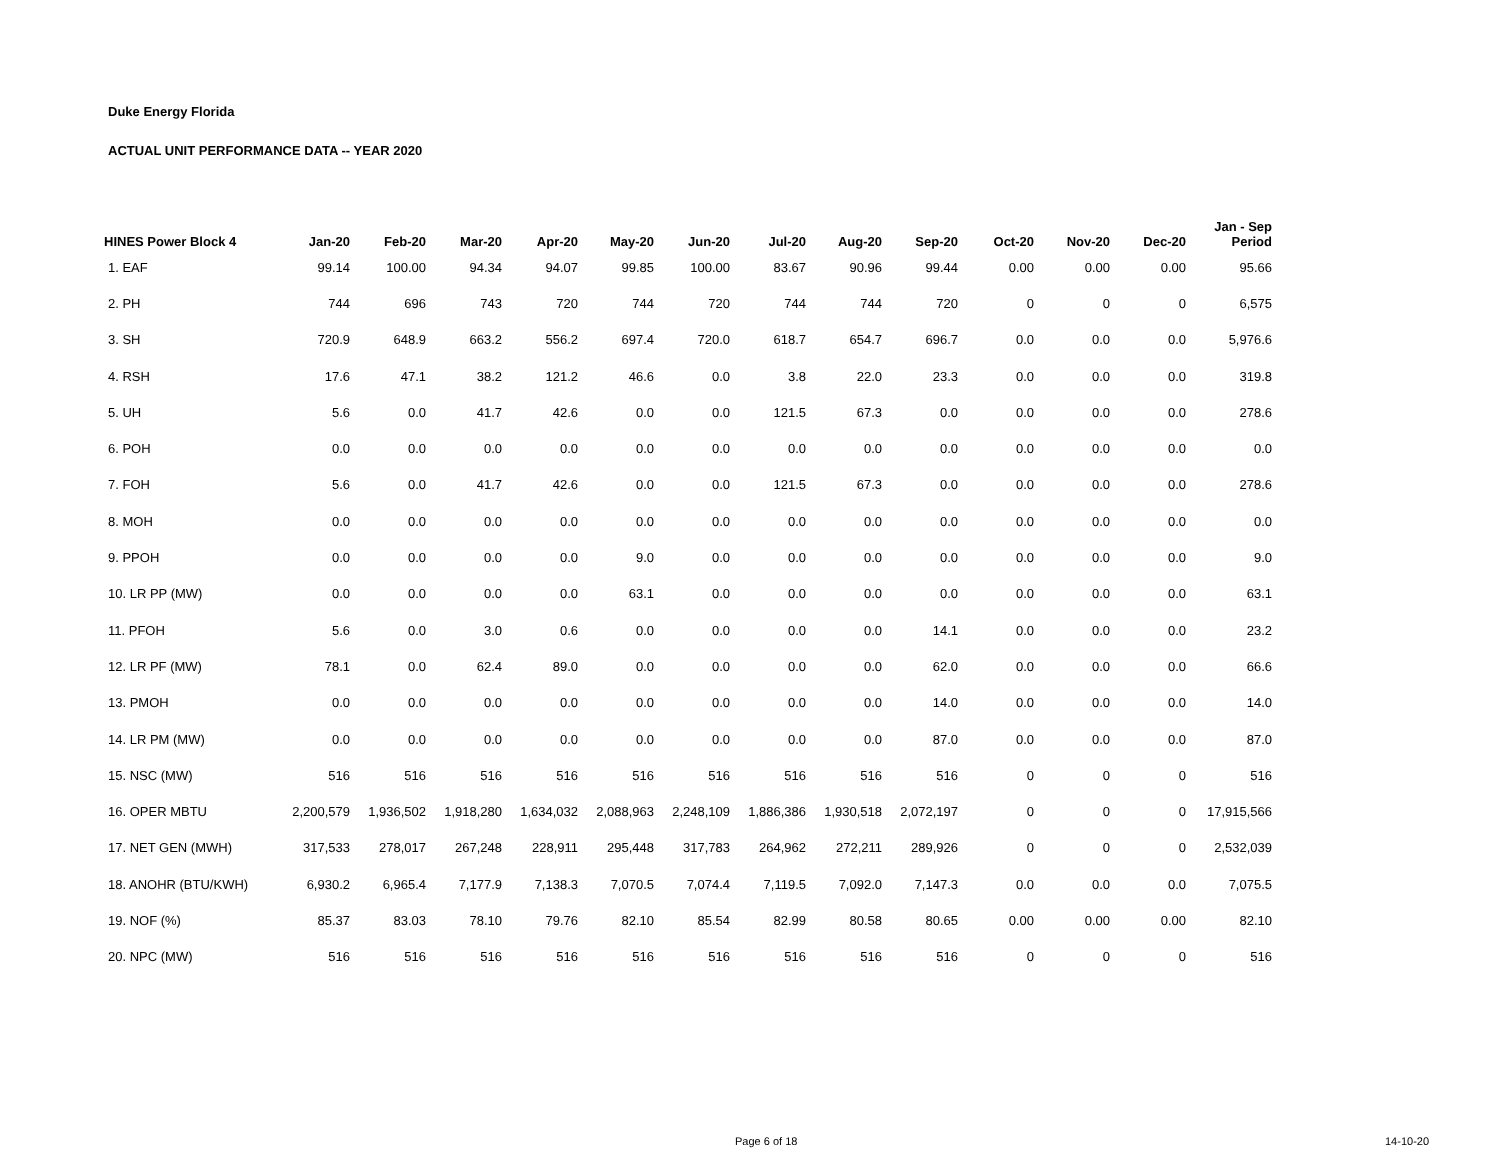Duke Energy Florida
ACTUAL UNIT PERFORMANCE DATA -- YEAR 2020
| HINES Power Block 4 | Jan-20 | Feb-20 | Mar-20 | Apr-20 | May-20 | Jun-20 | Jul-20 | Aug-20 | Sep-20 | Oct-20 | Nov-20 | Dec-20 | Jan - Sep Period |
| --- | --- | --- | --- | --- | --- | --- | --- | --- | --- | --- | --- | --- | --- |
| 1. EAF | 99.14 | 100.00 | 94.34 | 94.07 | 99.85 | 100.00 | 83.67 | 90.96 | 99.44 | 0.00 | 0.00 | 0.00 | 95.66 |
| 2. PH | 744 | 696 | 743 | 720 | 744 | 720 | 744 | 744 | 720 | 0 | 0 | 0 | 6,575 |
| 3. SH | 720.9 | 648.9 | 663.2 | 556.2 | 697.4 | 720.0 | 618.7 | 654.7 | 696.7 | 0.0 | 0.0 | 0.0 | 5,976.6 |
| 4. RSH | 17.6 | 47.1 | 38.2 | 121.2 | 46.6 | 0.0 | 3.8 | 22.0 | 23.3 | 0.0 | 0.0 | 0.0 | 319.8 |
| 5. UH | 5.6 | 0.0 | 41.7 | 42.6 | 0.0 | 0.0 | 121.5 | 67.3 | 0.0 | 0.0 | 0.0 | 0.0 | 278.6 |
| 6. POH | 0.0 | 0.0 | 0.0 | 0.0 | 0.0 | 0.0 | 0.0 | 0.0 | 0.0 | 0.0 | 0.0 | 0.0 | 0.0 |
| 7. FOH | 5.6 | 0.0 | 41.7 | 42.6 | 0.0 | 0.0 | 121.5 | 67.3 | 0.0 | 0.0 | 0.0 | 0.0 | 278.6 |
| 8. MOH | 0.0 | 0.0 | 0.0 | 0.0 | 0.0 | 0.0 | 0.0 | 0.0 | 0.0 | 0.0 | 0.0 | 0.0 | 0.0 |
| 9. PPOH | 0.0 | 0.0 | 0.0 | 0.0 | 9.0 | 0.0 | 0.0 | 0.0 | 0.0 | 0.0 | 0.0 | 0.0 | 9.0 |
| 10. LR PP (MW) | 0.0 | 0.0 | 0.0 | 0.0 | 63.1 | 0.0 | 0.0 | 0.0 | 0.0 | 0.0 | 0.0 | 0.0 | 63.1 |
| 11. PFOH | 5.6 | 0.0 | 3.0 | 0.6 | 0.0 | 0.0 | 0.0 | 0.0 | 14.1 | 0.0 | 0.0 | 0.0 | 23.2 |
| 12. LR PF (MW) | 78.1 | 0.0 | 62.4 | 89.0 | 0.0 | 0.0 | 0.0 | 0.0 | 62.0 | 0.0 | 0.0 | 0.0 | 66.6 |
| 13. PMOH | 0.0 | 0.0 | 0.0 | 0.0 | 0.0 | 0.0 | 0.0 | 0.0 | 14.0 | 0.0 | 0.0 | 0.0 | 14.0 |
| 14. LR PM (MW) | 0.0 | 0.0 | 0.0 | 0.0 | 0.0 | 0.0 | 0.0 | 0.0 | 87.0 | 0.0 | 0.0 | 0.0 | 87.0 |
| 15. NSC (MW) | 516 | 516 | 516 | 516 | 516 | 516 | 516 | 516 | 516 | 0 | 0 | 0 | 516 |
| 16. OPER MBTU | 2,200,579 | 1,936,502 | 1,918,280 | 1,634,032 | 2,088,963 | 2,248,109 | 1,886,386 | 1,930,518 | 2,072,197 | 0 | 0 | 0 | 17,915,566 |
| 17. NET GEN (MWH) | 317,533 | 278,017 | 267,248 | 228,911 | 295,448 | 317,783 | 264,962 | 272,211 | 289,926 | 0 | 0 | 0 | 2,532,039 |
| 18. ANOHR (BTU/KWH) | 6,930.2 | 6,965.4 | 7,177.9 | 7,138.3 | 7,070.5 | 7,074.4 | 7,119.5 | 7,092.0 | 7,147.3 | 0.0 | 0.0 | 0.0 | 7,075.5 |
| 19. NOF (%) | 85.37 | 83.03 | 78.10 | 79.76 | 82.10 | 85.54 | 82.99 | 80.58 | 80.65 | 0.00 | 0.00 | 0.00 | 82.10 |
| 20. NPC (MW) | 516 | 516 | 516 | 516 | 516 | 516 | 516 | 516 | 516 | 0 | 0 | 0 | 516 |
Page 6 of 18 14-10-20